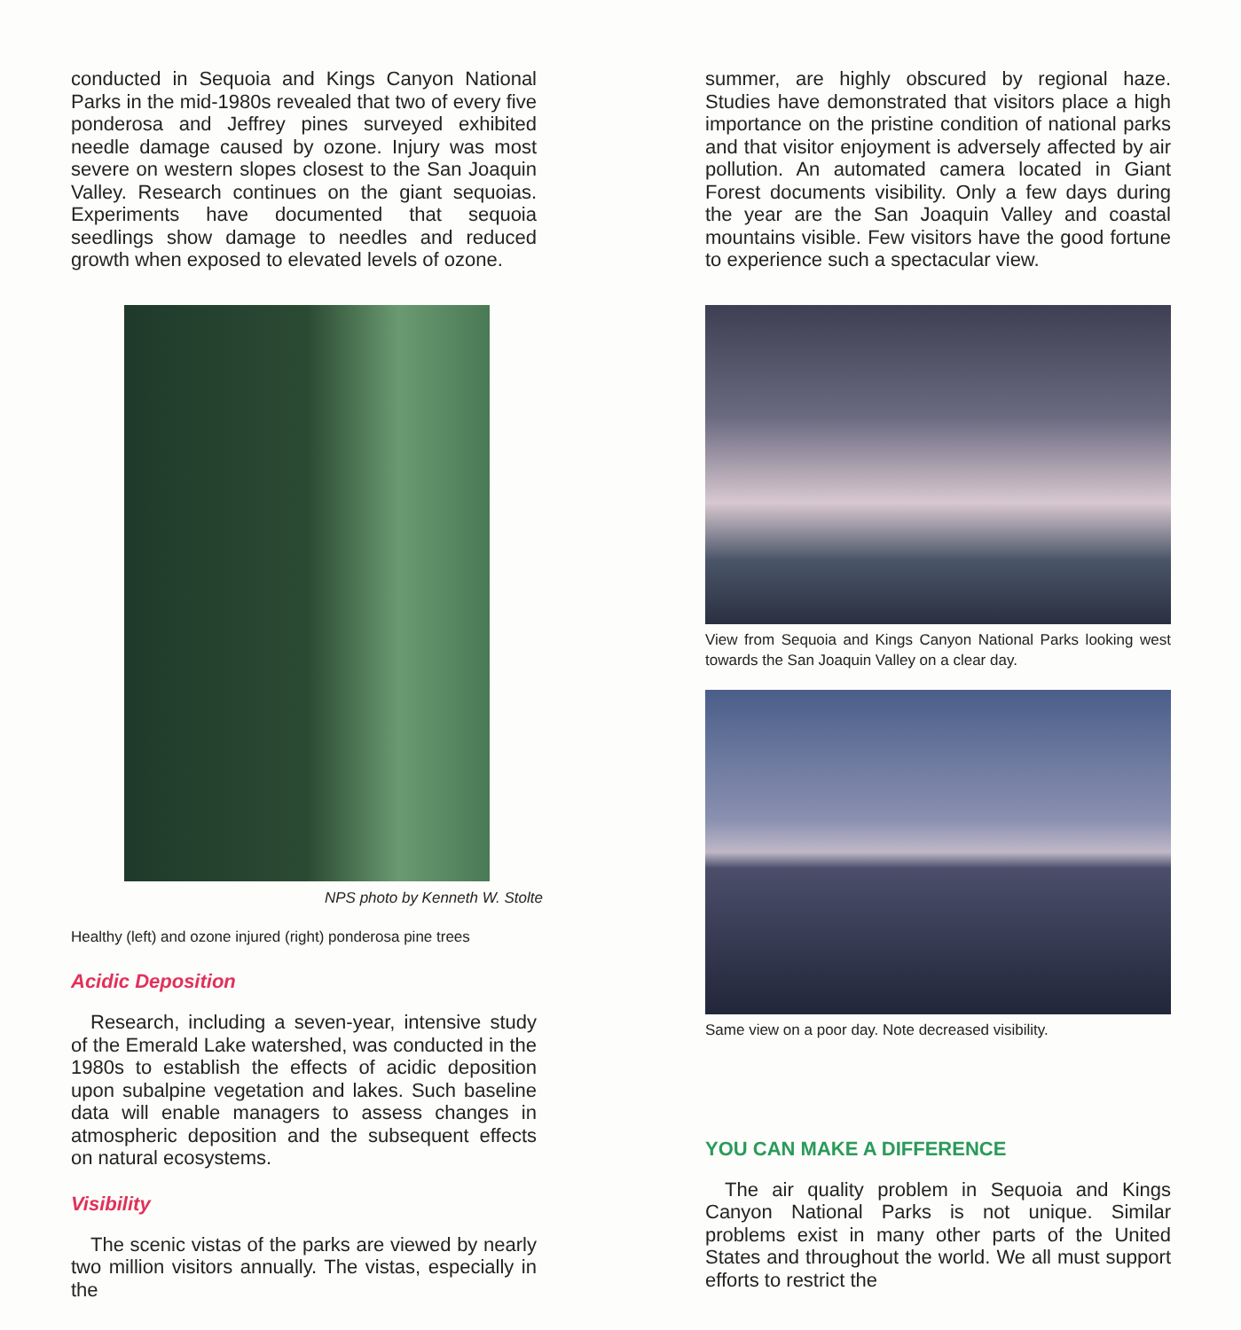conducted in Sequoia and Kings Canyon National Parks in the mid-1980s revealed that two of every five ponderosa and Jeffrey pines surveyed exhibited needle damage caused by ozone. Injury was most severe on western slopes closest to the San Joaquin Valley. Research continues on the giant sequoias. Experiments have documented that sequoia seedlings show damage to needles and reduced growth when exposed to elevated levels of ozone.
NPS photo by Kenneth W. Stolte
Healthy (left) and ozone injured (right) ponderosa pine trees
Acidic Deposition
Research, including a seven-year, intensive study of the Emerald Lake watershed, was conducted in the 1980s to establish the effects of acidic deposition upon subalpine vegetation and lakes. Such baseline data will enable managers to assess changes in atmospheric deposition and the subsequent effects on natural ecosystems.
Visibility
The scenic vistas of the parks are viewed by nearly two million visitors annually. The vistas, especially in the
summer, are highly obscured by regional haze. Studies have demonstrated that visitors place a high importance on the pristine condition of national parks and that visitor enjoyment is adversely affected by air pollution. An automated camera located in Giant Forest documents visibility. Only a few days during the year are the San Joaquin Valley and coastal mountains visible. Few visitors have the good fortune to experience such a spectacular view.
View from Sequoia and Kings Canyon National Parks looking west towards the San Joaquin Valley on a clear day.
Same view on a poor day. Note decreased visibility.
YOU CAN MAKE A DIFFERENCE
The air quality problem in Sequoia and Kings Canyon National Parks is not unique. Similar problems exist in many other parts of the United States and throughout the world. We all must support efforts to restrict the